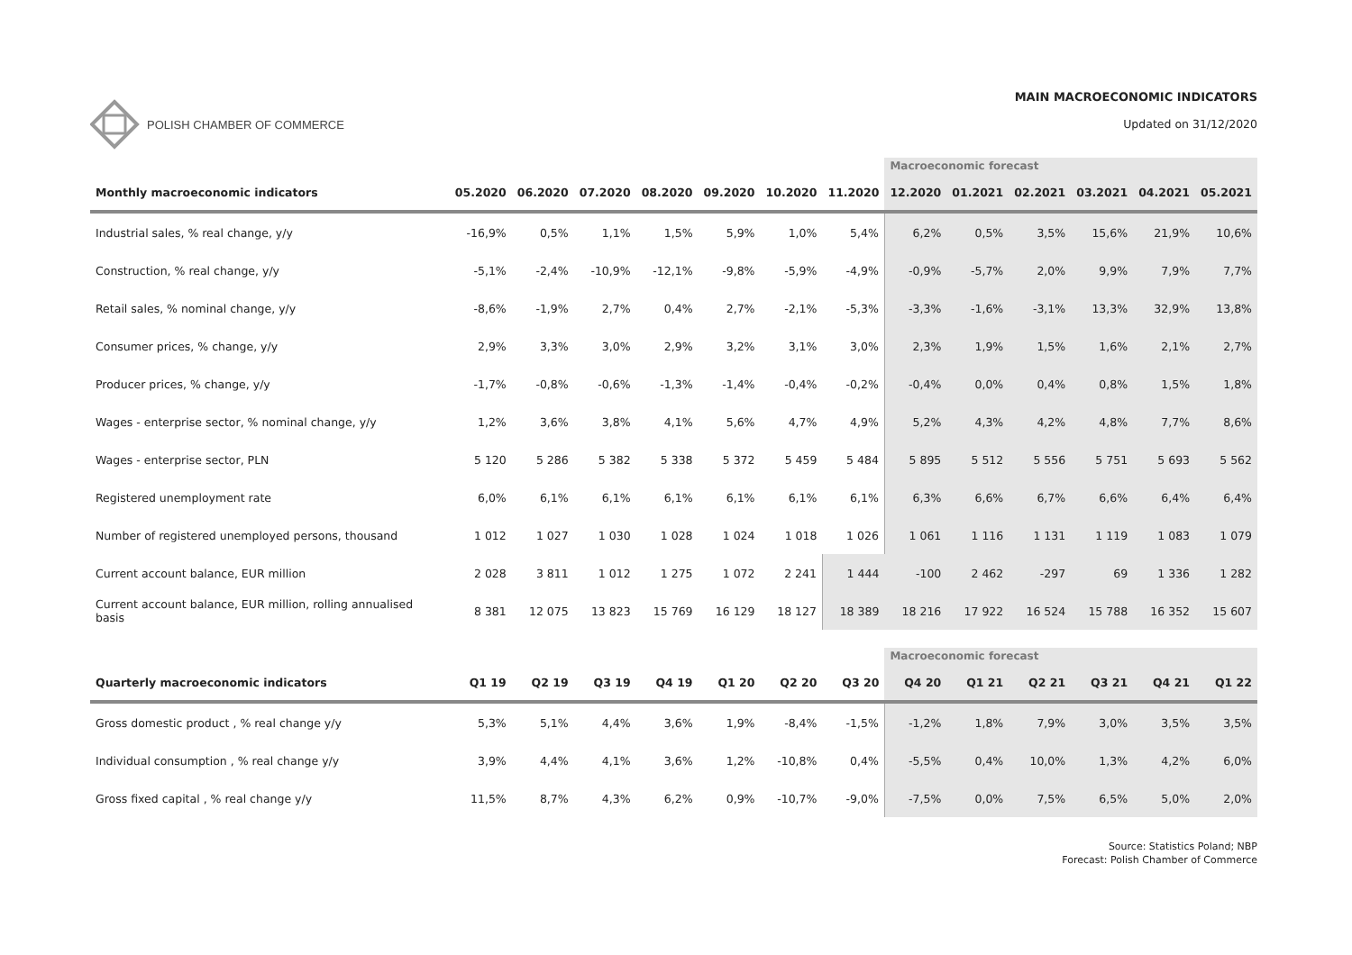POLISH CHAMBER OF COMMERCE
MAIN MACROECONOMIC INDICATORS
Updated on 31/12/2020
| | | | | | | | | Macroeconomic forecast | | | | | |
| Monthly macroeconomic indicators | 05.2020 | 06.2020 | 07.2020 | 08.2020 | 09.2020 | 10.2020 | 11.2020 | 12.2020 | 01.2021 | 02.2021 | 03.2021 | 04.2021 | 05.2021 |
| Industrial sales, % real change, y/y | -16,9% | 0,5% | 1,1% | 1,5% | 5,9% | 1,0% | 5,4% | 6,2% | 0,5% | 3,5% | 15,6% | 21,9% | 10,6% |
| Construction, % real change, y/y | -5,1% | -2,4% | -10,9% | -12,1% | -9,8% | -5,9% | -4,9% | -0,9% | -5,7% | 2,0% | 9,9% | 7,9% | 7,7% |
| Retail sales, % nominal change, y/y | -8,6% | -1,9% | 2,7% | 0,4% | 2,7% | -2,1% | -5,3% | -3,3% | -1,6% | -3,1% | 13,3% | 32,9% | 13,8% |
| Consumer prices, % change, y/y | 2,9% | 3,3% | 3,0% | 2,9% | 3,2% | 3,1% | 3,0% | 2,3% | 1,9% | 1,5% | 1,6% | 2,1% | 2,7% |
| Producer prices, % change, y/y | -1,7% | -0,8% | -0,6% | -1,3% | -1,4% | -0,4% | -0,2% | -0,4% | 0,0% | 0,4% | 0,8% | 1,5% | 1,8% |
| Wages - enterprise sector, % nominal change, y/y | 1,2% | 3,6% | 3,8% | 4,1% | 5,6% | 4,7% | 4,9% | 5,2% | 4,3% | 4,2% | 4,8% | 7,7% | 8,6% |
| Wages - enterprise sector, PLN | 5 120 | 5 286 | 5 382 | 5 338 | 5 372 | 5 459 | 5 484 | 5 895 | 5 512 | 5 556 | 5 751 | 5 693 | 5 562 |
| Registered unemployment rate | 6,0% | 6,1% | 6,1% | 6,1% | 6,1% | 6,1% | 6,1% | 6,3% | 6,6% | 6,7% | 6,6% | 6,4% | 6,4% |
| Number of registered unemployed persons, thousand | 1 012 | 1 027 | 1 030 | 1 028 | 1 024 | 1 018 | 1 026 | 1 061 | 1 116 | 1 131 | 1 119 | 1 083 | 1 079 |
| Current account balance, EUR million | 2 028 | 3 811 | 1 012 | 1 275 | 1 072 | 2 241 | 1 444 | -100 | 2 462 | -297 | 69 | 1 336 | 1 282 |
| Current account balance, EUR million, rolling annualised basis | 8 381 | 12 075 | 13 823 | 15 769 | 16 129 | 18 127 | 18 389 | 18 216 | 17 922 | 16 524 | 15 788 | 16 352 | 15 607 |
| | | | | | | | | Macroeconomic forecast | | | | | |
| Quarterly macroeconomic indicators | Q1 19 | Q2 19 | Q3 19 | Q4 19 | Q1 20 | Q2 20 | Q3 20 | Q4 20 | Q1 21 | Q2 21 | Q3 21 | Q4 21 | Q1 22 |
| Gross domestic product , % real change y/y | 5,3% | 5,1% | 4,4% | 3,6% | 1,9% | -8,4% | -1,5% | -1,2% | 1,8% | 7,9% | 3,0% | 3,5% | 3,5% |
| Individual consumption , % real change y/y | 3,9% | 4,4% | 4,1% | 3,6% | 1,2% | -10,8% | 0,4% | -5,5% | 0,4% | 10,0% | 1,3% | 4,2% | 6,0% |
| Gross fixed capital , % real change y/y | 11,5% | 8,7% | 4,3% | 6,2% | 0,9% | -10,7% | -9,0% | -7,5% | 0,0% | 7,5% | 6,5% | 5,0% | 2,0% |
Source: Statistics Poland; NBP
Forecast: Polish Chamber of Commerce